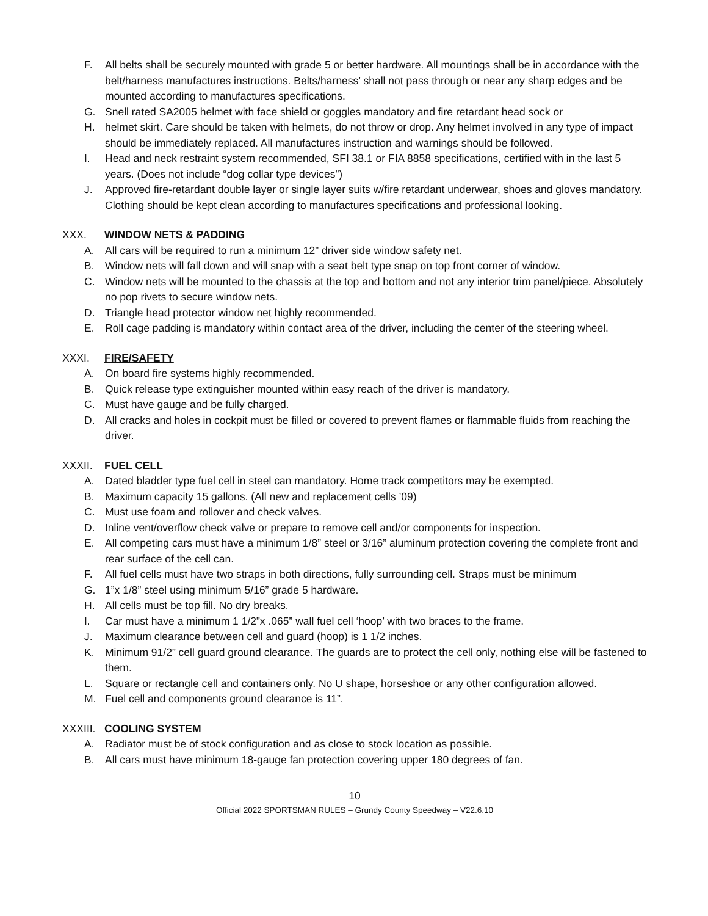F. All belts shall be securely mounted with grade 5 or better hardware. All mountings shall be in accordance with the belt/harness manufactures instructions. Belts/harness’ shall not pass through or near any sharp edges and be mounted according to manufactures specifications.
G. Snell rated SA2005 helmet with face shield or goggles mandatory and fire retardant head sock or
H. helmet skirt. Care should be taken with helmets, do not throw or drop. Any helmet involved in any type of impact should be immediately replaced. All manufactures instruction and warnings should be followed.
I. Head and neck restraint system recommended, SFI 38.1 or FIA 8858 specifications, certified with in the last 5 years. (Does not include “dog collar type devices”)
J. Approved fire-retardant double layer or single layer suits w/fire retardant underwear, shoes and gloves mandatory. Clothing should be kept clean according to manufactures specifications and professional looking.
XXX. WINDOW NETS & PADDING
A. All cars will be required to run a minimum 12” driver side window safety net.
B. Window nets will fall down and will snap with a seat belt type snap on top front corner of window.
C. Window nets will be mounted to the chassis at the top and bottom and not any interior trim panel/piece. Absolutely no pop rivets to secure window nets.
D. Triangle head protector window net highly recommended.
E. Roll cage padding is mandatory within contact area of the driver, including the center of the steering wheel.
XXXI. FIRE/SAFETY
A. On board fire systems highly recommended.
B. Quick release type extinguisher mounted within easy reach of the driver is mandatory.
C. Must have gauge and be fully charged.
D. All cracks and holes in cockpit must be filled or covered to prevent flames or flammable fluids from reaching the driver.
XXXII. FUEL CELL
A. Dated bladder type fuel cell in steel can mandatory. Home track competitors may be exempted.
B. Maximum capacity 15 gallons. (All new and replacement cells ’09)
C. Must use foam and rollover and check valves.
D. Inline vent/overflow check valve or prepare to remove cell and/or components for inspection.
E. All competing cars must have a minimum 1/8” steel or 3/16” aluminum protection covering the complete front and rear surface of the cell can.
F. All fuel cells must have two straps in both directions, fully surrounding cell. Straps must be minimum
G. 1”x 1/8” steel using minimum 5/16” grade 5 hardware.
H. All cells must be top fill. No dry breaks.
I. Car must have a minimum 1 1/2”x .065” wall fuel cell ‘hoop’ with two braces to the frame.
J. Maximum clearance between cell and guard (hoop) is 1 1/2 inches.
K. Minimum 91/2” cell guard ground clearance. The guards are to protect the cell only, nothing else will be fastened to them.
L. Square or rectangle cell and containers only. No U shape, horseshoe or any other configuration allowed.
M. Fuel cell and components ground clearance is 11”.
XXXIII. COOLING SYSTEM
A. Radiator must be of stock configuration and as close to stock location as possible.
B. All cars must have minimum 18-gauge fan protection covering upper 180 degrees of fan.
10
Official 2022 SPORTSMAN RULES – Grundy County Speedway – V22.6.10